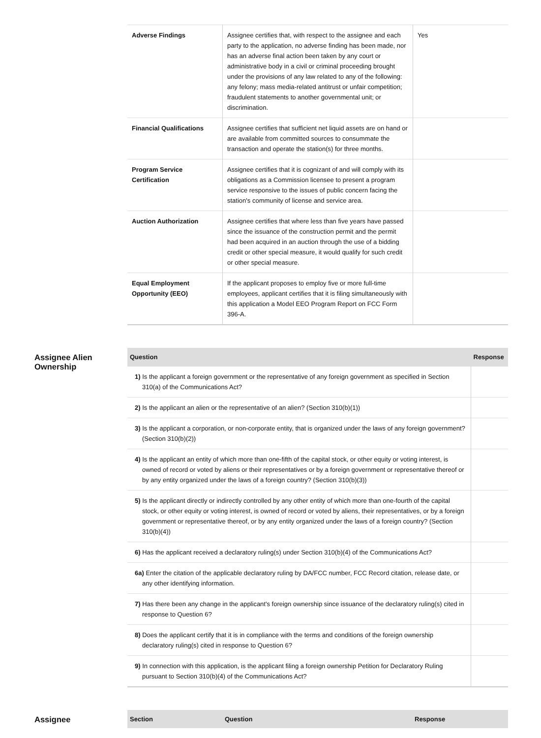| Adverse Findings | Assignee certifies that, with respect to the assignee and each party to the application, no adverse finding has been made, nor has an adverse final action been taken by any court or administrative body in a civil or criminal proceeding brought under the provisions of any law related to any of the following: any felony; mass media-related antitrust or unfair competition; fraudulent statements to another governmental unit; or discrimination. | Yes |
| Financial Qualifications | Assignee certifies that sufficient net liquid assets are on hand or are available from committed sources to consummate the transaction and operate the station(s) for three months. | |
| Program Service Certification | Assignee certifies that it is cognizant of and will comply with its obligations as a Commission licensee to present a program service responsive to the issues of public concern facing the station's community of license and service area. | |
| Auction Authorization | Assignee certifies that where less than five years have passed since the issuance of the construction permit and the permit had been acquired in an auction through the use of a bidding credit or other special measure, it would qualify for such credit or other special measure. | |
| Equal Employment Opportunity (EEO) | If the applicant proposes to employ five or more full-time employees, applicant certifies that it is filing simultaneously with this application a Model EEO Program Report on FCC Form 396-A. | |
Assignee Alien Ownership
| Question | Response |
| --- | --- |
| 1) Is the applicant a foreign government or the representative of any foreign government as specified in Section 310(a) of the Communications Act? | |
| 2) Is the applicant an alien or the representative of an alien? (Section 310(b)(1)) | |
| 3) Is the applicant a corporation, or non-corporate entity, that is organized under the laws of any foreign government? (Section 310(b)(2)) | |
| 4) Is the applicant an entity of which more than one-fifth of the capital stock, or other equity or voting interest, is owned of record or voted by aliens or their representatives or by a foreign government or representative thereof or by any entity organized under the laws of a foreign country? (Section 310(b)(3)) | |
| 5) Is the applicant directly or indirectly controlled by any other entity of which more than one-fourth of the capital stock, or other equity or voting interest, is owned of record or voted by aliens, their representatives, or by a foreign government or representative thereof, or by any entity organized under the laws of a foreign country? (Section 310(b)(4)) | |
| 6) Has the applicant received a declaratory ruling(s) under Section 310(b)(4) of the Communications Act? | |
| 6a) Enter the citation of the applicable declaratory ruling by DA/FCC number, FCC Record citation, release date, or any other identifying information. | |
| 7) Has there been any change in the applicant's foreign ownership since issuance of the declaratory ruling(s) cited in response to Question 6? | |
| 8) Does the applicant certify that it is in compliance with the terms and conditions of the foreign ownership declaratory ruling(s) cited in response to Question 6? | |
| 9) In connection with this application, is the applicant filing a foreign ownership Petition for Declaratory Ruling pursuant to Section 310(b)(4) of the Communications Act? | |
Assignee
| Section | Question | Response |
| --- | --- | --- |